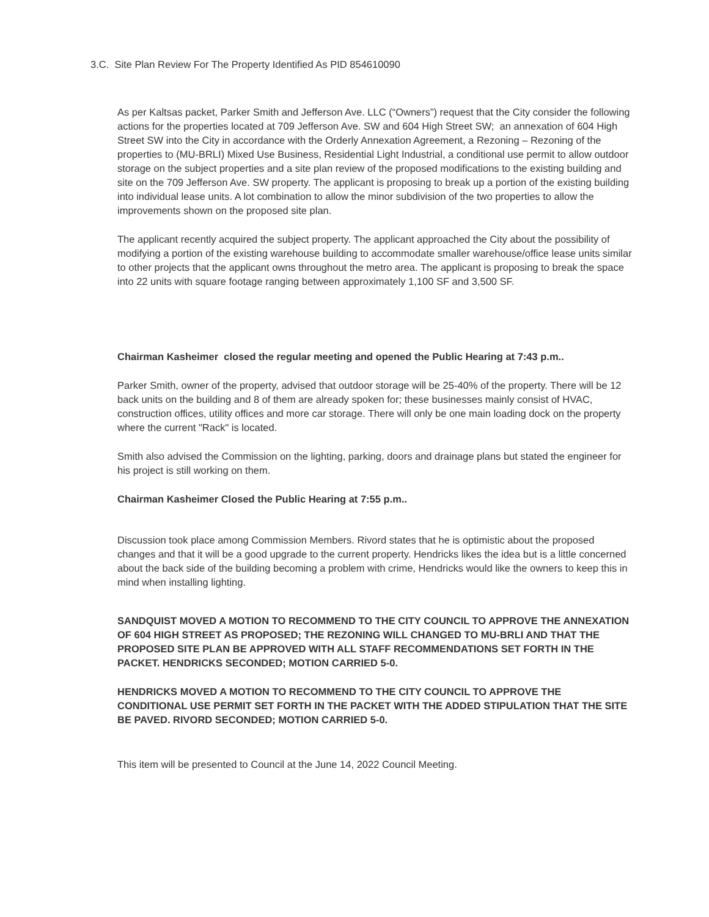3.C. Site Plan Review For The Property Identified As PID 854610090
As per Kaltsas packet, Parker Smith and Jefferson Ave. LLC (“Owners”) request that the City consider the following actions for the properties located at 709 Jefferson Ave. SW and 604 High Street SW; an annexation of 604 High Street SW into the City in accordance with the Orderly Annexation Agreement, a Rezoning – Rezoning of the properties to (MU-BRLI) Mixed Use Business, Residential Light Industrial, a conditional use permit to allow outdoor storage on the subject properties and a site plan review of the proposed modifications to the existing building and site on the 709 Jefferson Ave. SW property. The applicant is proposing to break up a portion of the existing building into individual lease units. A lot combination to allow the minor subdivision of the two properties to allow the improvements shown on the proposed site plan.
The applicant recently acquired the subject property. The applicant approached the City about the possibility of modifying a portion of the existing warehouse building to accommodate smaller warehouse/office lease units similar to other projects that the applicant owns throughout the metro area. The applicant is proposing to break the space into 22 units with square footage ranging between approximately 1,100 SF and 3,500 SF.
Chairman Kasheimer closed the regular meeting and opened the Public Hearing at 7:43 p.m..
Parker Smith, owner of the property, advised that outdoor storage will be 25-40% of the property. There will be 12 back units on the building and 8 of them are already spoken for; these businesses mainly consist of HVAC, construction offices, utility offices and more car storage. There will only be one main loading dock on the property where the current "Rack" is located.
Smith also advised the Commission on the lighting, parking, doors and drainage plans but stated the engineer for his project is still working on them.
Chairman Kasheimer Closed the Public Hearing at 7:55 p.m..
Discussion took place among Commission Members. Rivord states that he is optimistic about the proposed changes and that it will be a good upgrade to the current property. Hendricks likes the idea but is a little concerned about the back side of the building becoming a problem with crime, Hendricks would like the owners to keep this in mind when installing lighting.
SANDQUIST MOVED A MOTION TO RECOMMEND TO THE CITY COUNCIL TO APPROVE THE ANNEXATION OF 604 HIGH STREET AS PROPOSED; THE REZONING WILL CHANGED TO MU-BRLI AND THAT THE PROPOSED SITE PLAN BE APPROVED WITH ALL STAFF RECOMMENDATIONS SET FORTH IN THE PACKET. HENDRICKS SECONDED; MOTION CARRIED 5-0.
HENDRICKS MOVED A MOTION TO RECOMMEND TO THE CITY COUNCIL TO APPROVE THE CONDITIONAL USE PERMIT SET FORTH IN THE PACKET WITH THE ADDED STIPULATION THAT THE SITE BE PAVED. RIVORD SECONDED; MOTION CARRIED 5-0.
This item will be presented to Council at the June 14, 2022 Council Meeting.